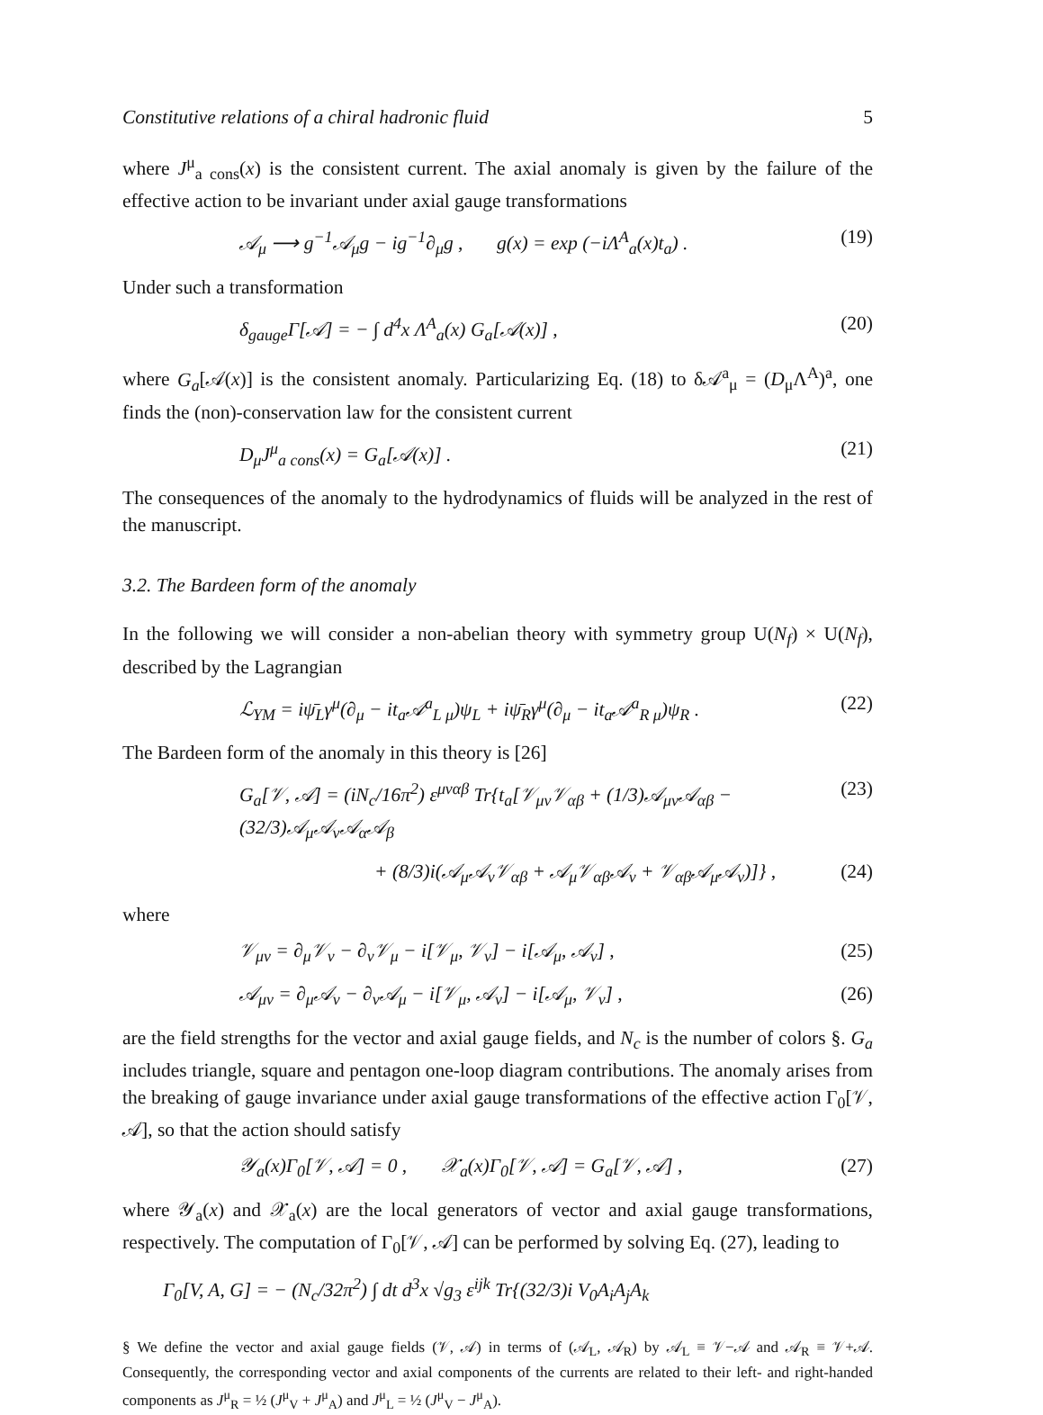Constitutive relations of a chiral hadronic fluid 5
where J<sup>μ</sup><sub>a cons</sub>(x) is the consistent current. The axial anomaly is given by the failure of the effective action to be invariant under axial gauge transformations
𝒜<sub>μ</sub> ⟶ g<sup>−1</sup>𝒜<sub>μ</sub>g − ig<sup>−1</sup>∂<sub>μ</sub>g , g(x) = exp (−iΛ<sup>A</sup><sub>a</sub>(x)t<sub>a</sub>) . (19)
Under such a transformation
δ<sub>gauge</sub>Γ[𝒜] = − ∫ d<sup>4</sup>x Λ<sup>A</sup><sub>a</sub>(x) G<sub>a</sub>[𝒜(x)] , (20)
where G<sub>a</sub>[𝒜(x)] is the consistent anomaly. Particularizing Eq. (18) to δ𝒜<sup>a</sup><sub>μ</sub> = (D<sub>μ</sub>Λ<sup>A</sup>)<sup>a</sup>, one finds the (non)-conservation law for the consistent current
D<sub>μ</sub>J<sup>μ</sup><sub>a cons</sub>(x) = G<sub>a</sub>[𝒜(x)] . (21)
The consequences of the anomaly to the hydrodynamics of fluids will be analyzed in the rest of the manuscript.
3.2. The Bardeen form of the anomaly
In the following we will consider a non-abelian theory with symmetry group U(N<sub>f</sub>) × U(N<sub>f</sub>), described by the Lagrangian
ℒ<sub>YM</sub> = iψ̄<sub>L</sub>γ<sup>μ</sup>(∂<sub>μ</sub> − it<sub>a</sub>𝒜<sup>a</sup><sub>L μ</sub>)ψ<sub>L</sub> + iψ̄<sub>R</sub>γ<sup>μ</sup>(∂<sub>μ</sub> − it<sub>a</sub>𝒜<sup>a</sup><sub>R μ</sub>)ψ<sub>R</sub> . (22)
The Bardeen form of the anomaly in this theory is [26]
G<sub>a</sub>[𝒱, 𝒜] = (iN<sub>c</sub>/16π<sup>2</sup>) ε<sup>μναβ</sup> Tr{t<sub>a</sub>[𝒱<sub>μν</sub>𝒱<sub>αβ</sub> + (1/3)𝒜<sub>μν</sub>𝒜<sub>αβ</sub> − (32/3)𝒜<sub>μ</sub>𝒜<sub>ν</sub>𝒜<sub>α</sub>𝒜<sub>β</sub> (23)
+ (8/3)i(𝒜<sub>μ</sub>𝒜<sub>ν</sub>𝒱<sub>αβ</sub> + 𝒜<sub>μ</sub>𝒱<sub>αβ</sub>𝒜<sub>ν</sub> + 𝒱<sub>αβ</sub>𝒜<sub>μ</sub>𝒜<sub>ν</sub>)]} , (24)
where
𝒱<sub>μν</sub> = ∂<sub>μ</sub>𝒱<sub>ν</sub> − ∂<sub>ν</sub>𝒱<sub>μ</sub> − i[𝒱<sub>μ</sub>, 𝒱<sub>ν</sub>] − i[𝒜<sub>μ</sub>, 𝒜<sub>ν</sub>] , (25)
𝒜<sub>μν</sub> = ∂<sub>μ</sub>𝒜<sub>ν</sub> − ∂<sub>ν</sub>𝒜<sub>μ</sub> − i[𝒱<sub>μ</sub>, 𝒜<sub>ν</sub>] − i[𝒜<sub>μ</sub>, 𝒱<sub>ν</sub>] , (26)
are the field strengths for the vector and axial gauge fields, and N<sub>c</sub> is the number of colors §. G<sub>a</sub> includes triangle, square and pentagon one-loop diagram contributions. The anomaly arises from the breaking of gauge invariance under axial gauge transformations of the effective action Γ<sub>0</sub>[𝒱, 𝒜], so that the action should satisfy
𝒴<sub>a</sub>(x)Γ<sub>0</sub>[𝒱, 𝒜] = 0 , 𝒳<sub>a</sub>(x)Γ<sub>0</sub>[𝒱, 𝒜] = G<sub>a</sub>[𝒱, 𝒜] , (27)
where 𝒴<sub>a</sub>(x) and 𝒳<sub>a</sub>(x) are the local generators of vector and axial gauge transformations, respectively. The computation of Γ<sub>0</sub>[𝒱, 𝒜] can be performed by solving Eq. (27), leading to
Γ<sub>0</sub>[V, A, G] = − (N<sub>c</sub>/32π<sup>2</sup>) ∫ dt d<sup>3</sup>x √g<sub>3</sub> ε<sup>ijk</sup> Tr{(32/3)i V<sub>0</sub>A<sub>i</sub>A<sub>j</sub>A<sub>k</sub>
§ We define the vector and axial gauge fields (𝒱, 𝒜) in terms of (𝒜<sub>L</sub>, 𝒜<sub>R</sub>) by 𝒜<sub>L</sub> ≡ 𝒱−𝒜 and 𝒜<sub>R</sub> ≡ 𝒱+𝒜. Consequently, the corresponding vector and axial components of the currents are related to their left- and right-handed components as J<sup>μ</sup><sub>R</sub> = ½ (J<sup>μ</sup><sub>V</sub> + J<sup>μ</sup><sub>A</sub>) and J<sup>μ</sup><sub>L</sub> = ½ (J<sup>μ</sup><sub>V</sub> − J<sup>μ</sup><sub>A</sub>).